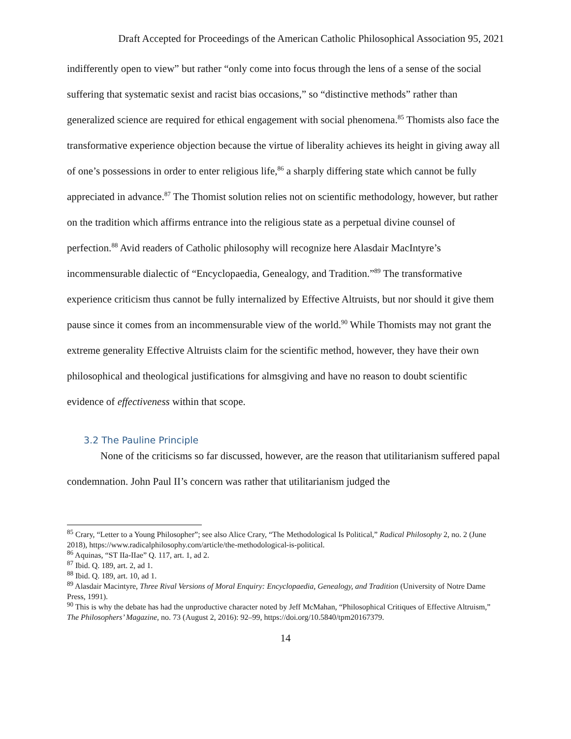Draft Accepted for Proceedings of the American Catholic Philosophical Association 95, 2021
indifferently open to view” but rather “only come into focus through the lens of a sense of the social suffering that systematic sexist and racist bias occasions,” so “distinctive methods” rather than generalized science are required for ethical engagement with social phenomena.<sup>85</sup> Thomists also face the transformative experience objection because the virtue of liberality achieves its height in giving away all of one’s possessions in order to enter religious life,<sup>86</sup> a sharply differing state which cannot be fully appreciated in advance.<sup>87</sup> The Thomist solution relies not on scientific methodology, however, but rather on the tradition which affirms entrance into the religious state as a perpetual divine counsel of perfection.<sup>88</sup> Avid readers of Catholic philosophy will recognize here Alasdair MacIntyre’s incommensurable dialectic of “Encyclopaedia, Genealogy, and Tradition.”<sup>89</sup> The transformative experience criticism thus cannot be fully internalized by Effective Altruists, but nor should it give them pause since it comes from an incommensurable view of the world.<sup>90</sup> While Thomists may not grant the extreme generality Effective Altruists claim for the scientific method, however, they have their own philosophical and theological justifications for almsgiving and have no reason to doubt scientific evidence of effectiveness within that scope.
3.2 The Pauline Principle
None of the criticisms so far discussed, however, are the reason that utilitarianism suffered papal condemnation. John Paul II’s concern was rather that utilitarianism judged the
<sup>85</sup> Crary, “Letter to a Young Philosopher”; see also Alice Crary, “The Methodological Is Political,” Radical Philosophy 2, no. 2 (June 2018), https://www.radicalphilosophy.com/article/the-methodological-is-political.
<sup>86</sup> Aquinas, “ST IIa-IIae” Q. 117, art. 1, ad 2.
<sup>87</sup> Ibid. Q. 189, art. 2, ad 1.
<sup>88</sup> Ibid. Q. 189, art. 10, ad 1.
<sup>89</sup> Alasdair Macintyre, Three Rival Versions of Moral Enquiry: Encyclopaedia, Genealogy, and Tradition (University of Notre Dame Press, 1991).
<sup>90</sup> This is why the debate has had the unproductive character noted by Jeff McMahan, “Philosophical Critiques of Effective Altruism,” The Philosophers’ Magazine, no. 73 (August 2, 2016): 92–99, https://doi.org/10.5840/tpm20167379.
14